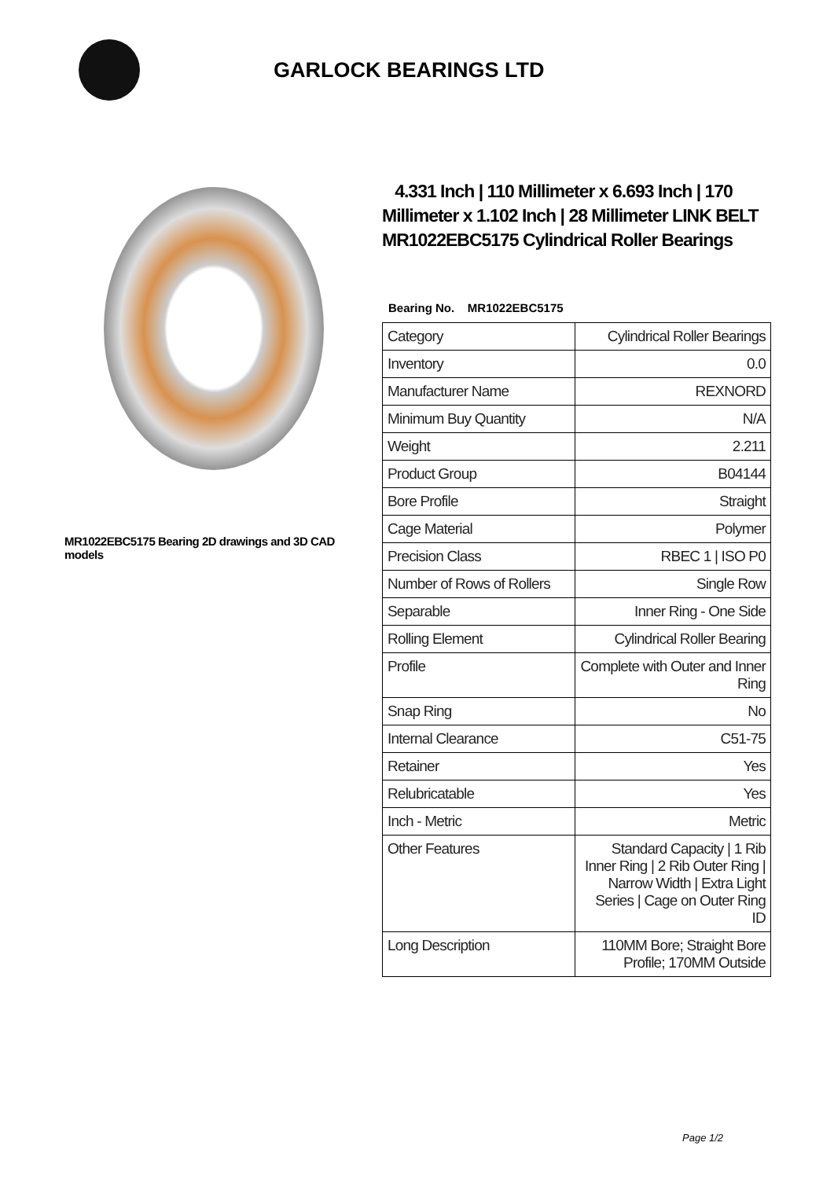GARLOCK BEARINGS LTD
MR1022EBC5175 Bearing 2D drawings and 3D CAD models
4.331 Inch | 110 Millimeter x 6.693 Inch | 170 Millimeter x 1.102 Inch | 28 Millimeter LINK BELT MR1022EBC5175 Cylindrical Roller Bearings
Bearing No. MR1022EBC5175
| Category | Cylindrical Roller Bearings |
| Inventory | 0.0 |
| Manufacturer Name | REXNORD |
| Minimum Buy Quantity | N/A |
| Weight | 2.211 |
| Product Group | B04144 |
| Bore Profile | Straight |
| Cage Material | Polymer |
| Precision Class | RBEC 1 / ISO P0 |
| Number of Rows of Rollers | Single Row |
| Separable | Inner Ring - One Side |
| Rolling Element | Cylindrical Roller Bearing |
| Profile | Complete with Outer and Inner Ring |
| Snap Ring | No |
| Internal Clearance | C51-75 |
| Retainer | Yes |
| Relubricatable | Yes |
| Inch - Metric | Metric |
| Other Features | Standard Capacity / 1 Rib Inner Ring / 2 Rib Outer Ring / Narrow Width / Extra Light Series / Cage on Outer Ring ID |
| Long Description | 110MM Bore; Straight Bore Profile; 170MM Outside |
Page 1/2